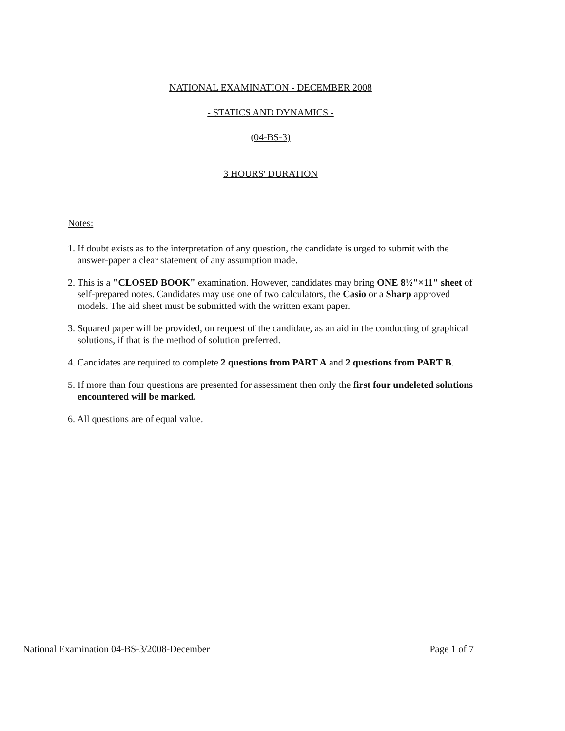NATIONAL EXAMINATION - DECEMBER 2008
- STATICS AND DYNAMICS -
(04-BS-3)
3 HOURS' DURATION
Notes:
1. If doubt exists as to the interpretation of any question, the candidate is urged to submit with the answer-paper a clear statement of any assumption made.
2. This is a "CLOSED BOOK" examination. However, candidates may bring ONE 8½"×11" sheet of self-prepared notes. Candidates may use one of two calculators, the Casio or a Sharp approved models. The aid sheet must be submitted with the written exam paper.
3. Squared paper will be provided, on request of the candidate, as an aid in the conducting of graphical solutions, if that is the method of solution preferred.
4. Candidates are required to complete 2 questions from PART A and 2 questions from PART B.
5. If more than four questions are presented for assessment then only the first four undeleted solutions encountered will be marked.
6. All questions are of equal value.
National Examination 04-BS-3/2008-December Page 1 of 7